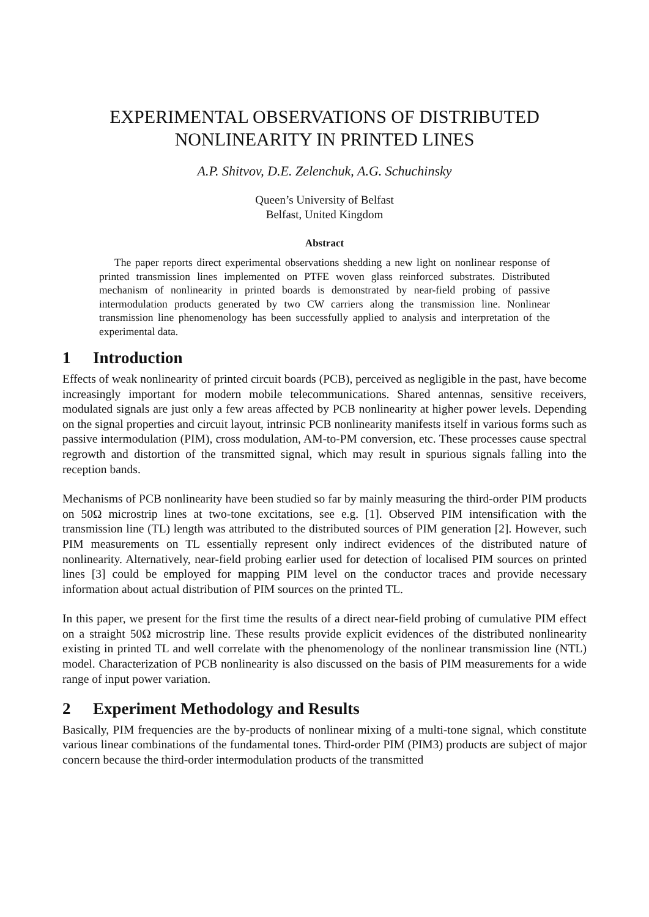EXPERIMENTAL OBSERVATIONS OF DISTRIBUTED
NONLINEARITY IN PRINTED LINES
A.P. Shitvov, D.E. Zelenchuk, A.G. Schuchinsky
Queen’s University of Belfast
Belfast, United Kingdom
Abstract
The paper reports direct experimental observations shedding a new light on nonlinear response of printed transmission lines implemented on PTFE woven glass reinforced substrates. Distributed mechanism of nonlinearity in printed boards is demonstrated by near-field probing of passive intermodulation products generated by two CW carriers along the transmission line. Nonlinear transmission line phenomenology has been successfully applied to analysis and interpretation of the experimental data.
1 Introduction
Effects of weak nonlinearity of printed circuit boards (PCB), perceived as negligible in the past, have become increasingly important for modern mobile telecommunications. Shared antennas, sensitive receivers, modulated signals are just only a few areas affected by PCB nonlinearity at higher power levels. Depending on the signal properties and circuit layout, intrinsic PCB nonlinearity manifests itself in various forms such as passive intermodulation (PIM), cross modulation, AM-to-PM conversion, etc. These processes cause spectral regrowth and distortion of the transmitted signal, which may result in spurious signals falling into the reception bands.
Mechanisms of PCB nonlinearity have been studied so far by mainly measuring the third-order PIM products on 50Ω microstrip lines at two-tone excitations, see e.g. [1]. Observed PIM intensification with the transmission line (TL) length was attributed to the distributed sources of PIM generation [2]. However, such PIM measurements on TL essentially represent only indirect evidences of the distributed nature of nonlinearity. Alternatively, near-field probing earlier used for detection of localised PIM sources on printed lines [3] could be employed for mapping PIM level on the conductor traces and provide necessary information about actual distribution of PIM sources on the printed TL.
In this paper, we present for the first time the results of a direct near-field probing of cumulative PIM effect on a straight 50Ω microstrip line. These results provide explicit evidences of the distributed nonlinearity existing in printed TL and well correlate with the phenomenology of the nonlinear transmission line (NTL) model. Characterization of PCB nonlinearity is also discussed on the basis of PIM measurements for a wide range of input power variation.
2 Experiment Methodology and Results
Basically, PIM frequencies are the by-products of nonlinear mixing of a multi-tone signal, which constitute various linear combinations of the fundamental tones. Third-order PIM (PIM3) products are subject of major concern because the third-order intermodulation products of the transmitted